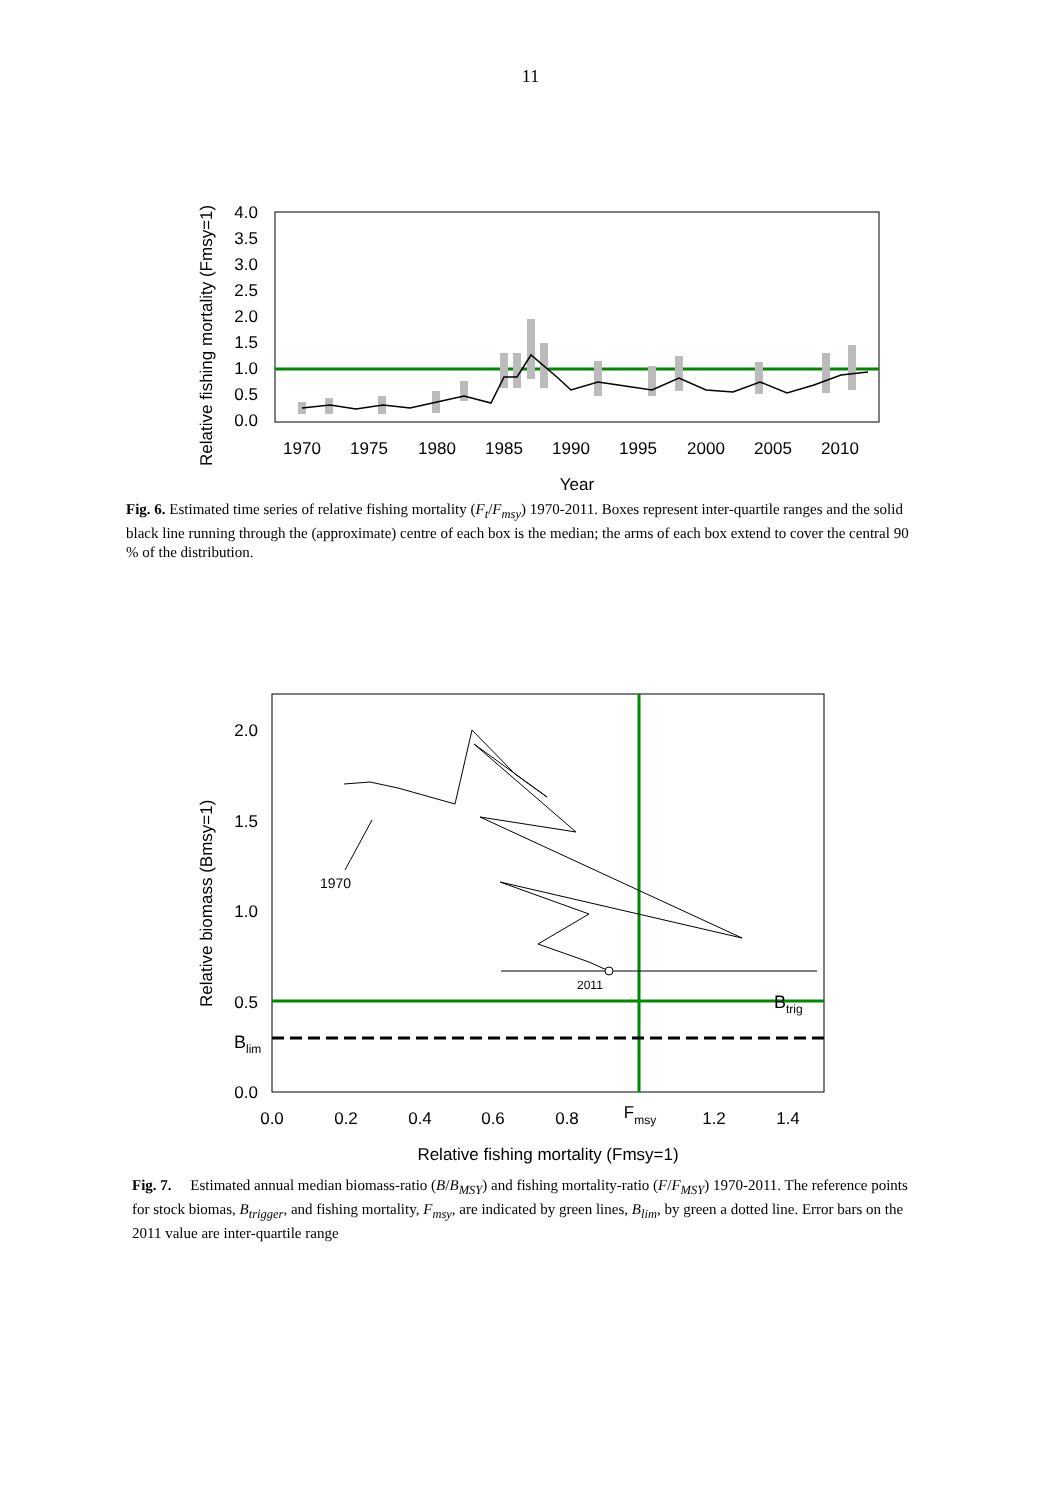11
Relative fishing mortality (Fmsy=1)
4.0
3.5
3.0
2.5
2.0
1.5
1.0
0.5
0.0
1970
1975
1980
1985
1990
1995
2000
2005
2010
Year
Fig. 6. Estimated time series of relative fishing mortality (F<sub>t</sub>/F<sub>msy</sub>) 1970-2011. Boxes represent inter-quartile ranges and the solid black line running through the (approximate) centre of each box is the median; the arms of each box extend to cover the central 90 % of the distribution.
Relative biomass (Bmsy=1)
2.0
1.5
1.0
0.5
0.0
Blim
Btrig
2011
1970
0.0
0.2
0.4
0.6
0.8
Fmsy
1.2
1.4
Relative fishing mortality (Fmsy=1)
Fig. 7. Estimated annual median biomass-ratio (B/B<sub>MSY</sub>) and fishing mortality-ratio (F/F<sub>MSY</sub>) 1970-2011. The reference points for stock biomas, B<sub>trigger</sub>, and fishing mortality, F<sub>msy</sub>, are indicated by green lines, B<sub>lim</sub>, by green a dotted line. Error bars on the 2011 value are inter-quartile range